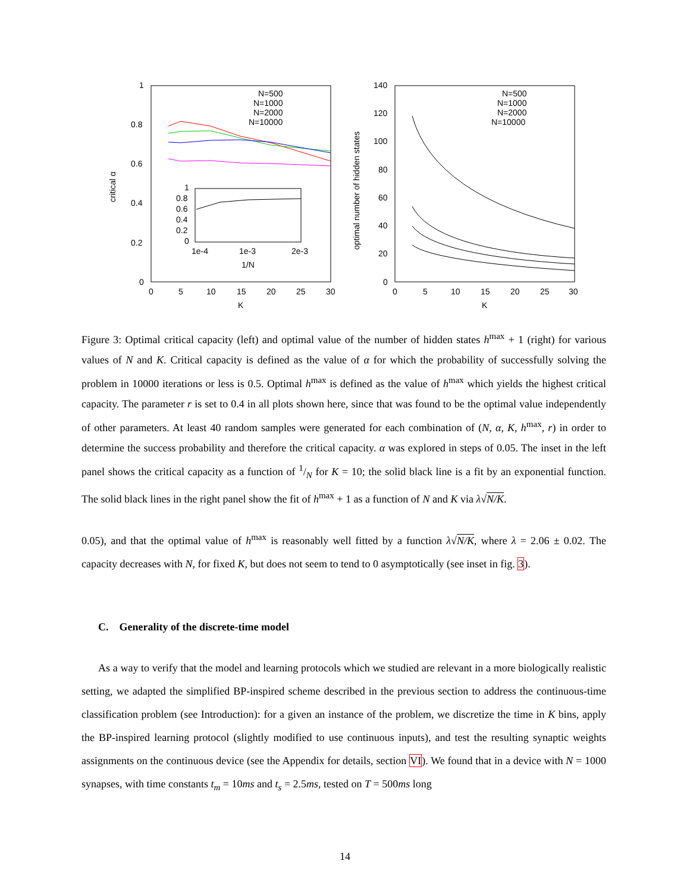1
0.8
0.6
0.4
0.2
0
0
5
10
15
20
25
30
K
critical α
N=500
N=1000
N=2000
N=10000
1
0.8
0.6
0.4
0.2
0
1e-4
1e-3
2e-3
1/N
140
120
100
80
60
40
20
0
0
5
10
15
20
25
30
K
optimal number of hidden states
N=500
N=1000
N=2000
N=10000
Figure 3: Optimal critical capacity (left) and optimal value of the number of hidden states h<sup>max</sup> + 1 (right) for various values of N and K. Critical capacity is defined as the value of α for which the probability of successfully solving the problem in 10000 iterations or less is 0.5. Optimal h<sup>max</sup> is defined as the value of h<sup>max</sup> which yields the highest critical capacity. The parameter r is set to 0.4 in all plots shown here, since that was found to be the optimal value independently of other parameters. At least 40 random samples were generated for each combination of (N, α, K, h<sup>max</sup>, r) in order to determine the success probability and therefore the critical capacity. α was explored in steps of 0.05. The inset in the left panel shows the critical capacity as a function of 1/N for K = 10; the solid black line is a fit by an exponential function. The solid black lines in the right panel show the fit of h<sup>max</sup> + 1 as a function of N and K via λ√N/K.
0.05), and that the optimal value of h<sup>max</sup> is reasonably well fitted by a function λ√N/K, where λ = 2.06 ± 0.02. The capacity decreases with N, for fixed K, but does not seem to tend to 0 asymptotically (see inset in fig. 3).
C. Generality of the discrete-time model
As a way to verify that the model and learning protocols which we studied are relevant in a more biologically realistic setting, we adapted the simplified BP-inspired scheme described in the previous section to address the continuous-time classification problem (see Introduction): for a given an instance of the problem, we discretize the time in K bins, apply the BP-inspired learning protocol (slightly modified to use continuous inputs), and test the resulting synaptic weights assignments on the continuous device (see the Appendix for details, section VI). We found that in a device with N = 1000 synapses, with time constants t<sub>m</sub> = 10ms and t<sub>s</sub> = 2.5ms, tested on T = 500ms long
14